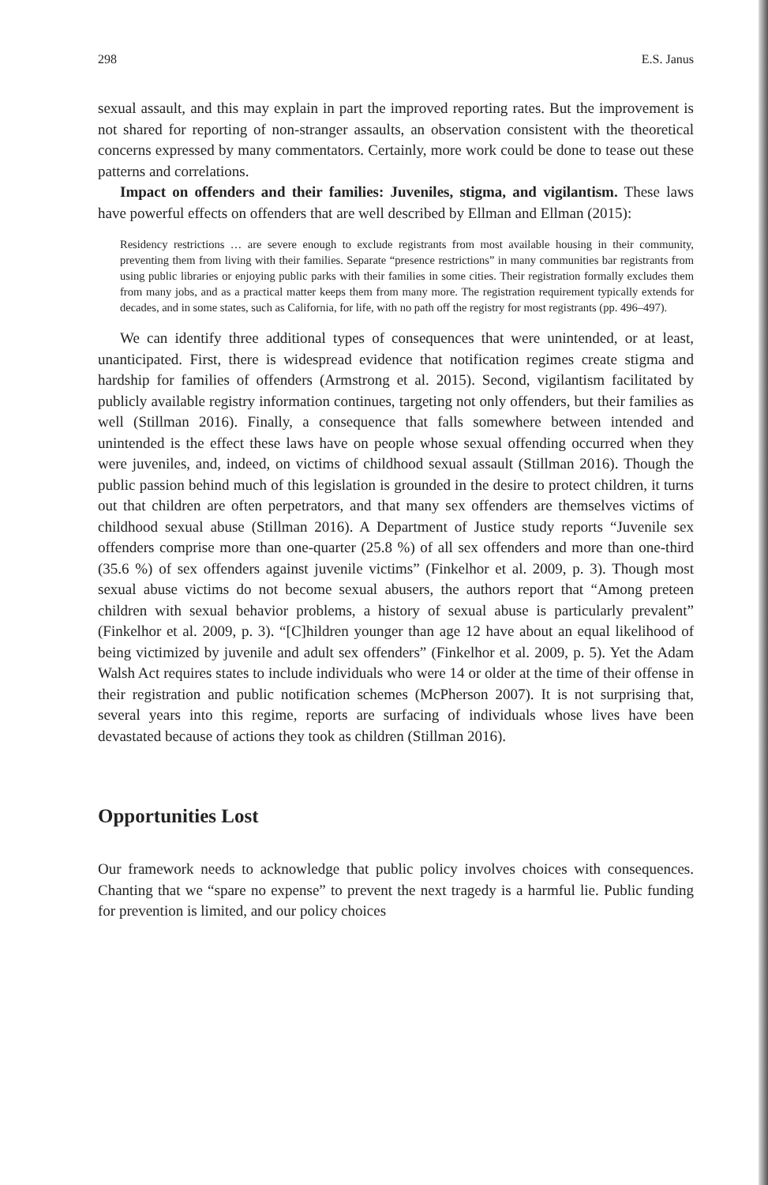298 E.S. Janus
sexual assault, and this may explain in part the improved reporting rates. But the improvement is not shared for reporting of non-stranger assaults, an observation consistent with the theoretical concerns expressed by many commentators. Certainly, more work could be done to tease out these patterns and correlations.
Impact on offenders and their families: Juveniles, stigma, and vigilantism. These laws have powerful effects on offenders that are well described by Ellman and Ellman (2015):
Residency restrictions … are severe enough to exclude registrants from most available housing in their community, preventing them from living with their families. Separate “presence restrictions” in many communities bar registrants from using public libraries or enjoying public parks with their families in some cities. Their registration formally excludes them from many jobs, and as a practical matter keeps them from many more. The registration requirement typically extends for decades, and in some states, such as California, for life, with no path off the registry for most registrants (pp. 496–497).
We can identify three additional types of consequences that were unintended, or at least, unanticipated. First, there is widespread evidence that notification regimes create stigma and hardship for families of offenders (Armstrong et al. 2015). Second, vigilantism facilitated by publicly available registry information continues, targeting not only offenders, but their families as well (Stillman 2016). Finally, a consequence that falls somewhere between intended and unintended is the effect these laws have on people whose sexual offending occurred when they were juveniles, and, indeed, on victims of childhood sexual assault (Stillman 2016). Though the public passion behind much of this legislation is grounded in the desire to protect children, it turns out that children are often perpetrators, and that many sex offenders are themselves victims of childhood sexual abuse (Stillman 2016). A Department of Justice study reports “Juvenile sex offenders comprise more than one-quarter (25.8 %) of all sex offenders and more than one-third (35.6 %) of sex offenders against juvenile victims” (Finkelhor et al. 2009, p. 3). Though most sexual abuse victims do not become sexual abusers, the authors report that “Among preteen children with sexual behavior problems, a history of sexual abuse is particularly prevalent” (Finkelhor et al. 2009, p. 3). “[C]hildren younger than age 12 have about an equal likelihood of being victimized by juvenile and adult sex offenders” (Finkelhor et al. 2009, p. 5). Yet the Adam Walsh Act requires states to include individuals who were 14 or older at the time of their offense in their registration and public notification schemes (McPherson 2007). It is not surprising that, several years into this regime, reports are surfacing of individuals whose lives have been devastated because of actions they took as children (Stillman 2016).
Opportunities Lost
Our framework needs to acknowledge that public policy involves choices with consequences. Chanting that we “spare no expense” to prevent the next tragedy is a harmful lie. Public funding for prevention is limited, and our policy choices